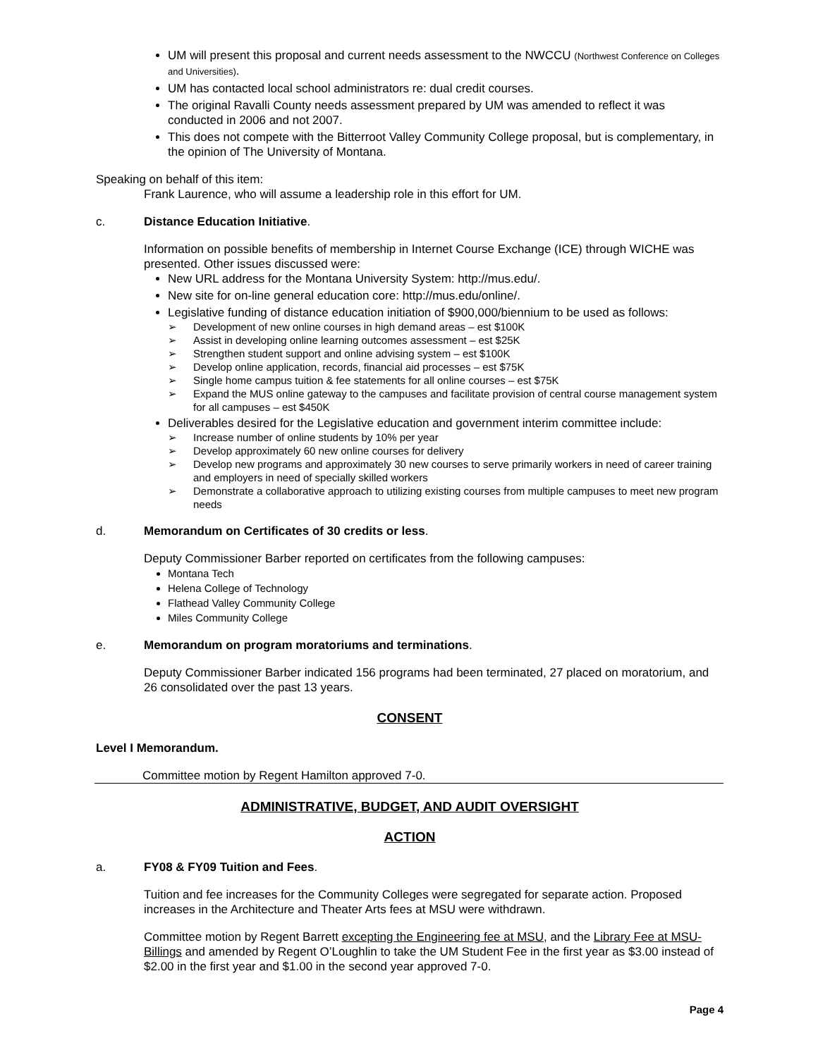UM will present this proposal and current needs assessment to the NWCCU (Northwest Conference on Colleges and Universities).
UM has contacted local school administrators re: dual credit courses.
The original Ravalli County needs assessment prepared by UM was amended to reflect it was conducted in 2006 and not 2007.
This does not compete with the Bitterroot Valley Community College proposal, but is complementary, in the opinion of The University of Montana.
Speaking on behalf of this item:
Frank Laurence, who will assume a leadership role in this effort for UM.
c. Distance Education Initiative.
Information on possible benefits of membership in Internet Course Exchange (ICE) through WICHE was presented. Other issues discussed were:
New URL address for the Montana University System: http://mus.edu/.
New site for on-line general education core: http://mus.edu/online/.
Legislative funding of distance education initiation of $900,000/biennium to be used as follows:
➢ Development of new online courses in high demand areas – est $100K
➢ Assist in developing online learning outcomes assessment – est $25K
➢ Strengthen student support and online advising system – est $100K
➢ Develop online application, records, financial aid processes – est $75K
➢ Single home campus tuition & fee statements for all online courses – est $75K
➢ Expand the MUS online gateway to the campuses and facilitate provision of central course management system for all campuses – est $450K
Deliverables desired for the Legislative education and government interim committee include:
➢ Increase number of online students by 10% per year
➢ Develop approximately 60 new online courses for delivery
➢ Develop new programs and approximately 30 new courses to serve primarily workers in need of career training and employers in need of specially skilled workers
➢ Demonstrate a collaborative approach to utilizing existing courses from multiple campuses to meet new program needs
d. Memorandum on Certificates of 30 credits or less.
Deputy Commissioner Barber reported on certificates from the following campuses:
Montana Tech
Helena College of Technology
Flathead Valley Community College
Miles Community College
e. Memorandum on program moratoriums and terminations.
Deputy Commissioner Barber indicated 156 programs had been terminated, 27 placed on moratorium, and 26 consolidated over the past 13 years.
CONSENT
Level I Memorandum.
Committee motion by Regent Hamilton approved 7-0.
ADMINISTRATIVE, BUDGET, AND AUDIT OVERSIGHT
ACTION
a. FY08 & FY09 Tuition and Fees.
Tuition and fee increases for the Community Colleges were segregated for separate action. Proposed increases in the Architecture and Theater Arts fees at MSU were withdrawn.
Committee motion by Regent Barrett excepting the Engineering fee at MSU, and the Library Fee at MSU-Billings and amended by Regent O’Loughlin to take the UM Student Fee in the first year as $3.00 instead of $2.00 in the first year and $1.00 in the second year approved 7-0.
Page 4